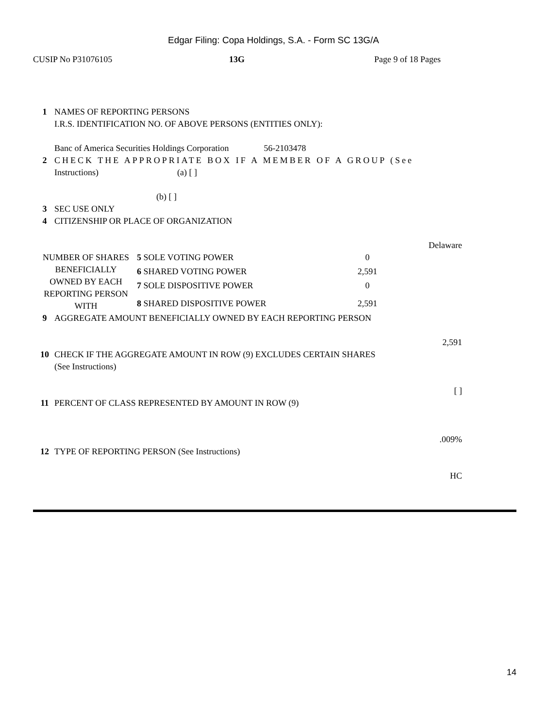Edgar Filing: Copa Holdings, S.A. - Form SC 13G/A
CUSIP No P31076105 13G Page 9 of 18 Pages
| 1 | NAMES OF REPORTING PERSONS I.R.S. IDENTIFICATION NO. OF ABOVE PERSONS (ENTITIES ONLY): Banc of America Securities Holdings Corporation 56-2103478 |
| 2 | CHECK THE APPROPRIATE BOX IF A MEMBER OF A GROUP (See Instructions) (a) [ ] (b) [ ] |
| 3 | SEC USE ONLY |
| 4 | CITIZENSHIP OR PLACE OF ORGANIZATION Delaware |
| NUMBER OF SHARES BENEFICIALLY OWNED BY EACH REPORTING PERSON WITH | 5 SOLE VOTING POWER | 0 | |
| | 6 SHARED VOTING POWER | 2,591 | |
| | 7 SOLE DISPOSITIVE POWER | 0 | |
| | 8 SHARED DISPOSITIVE POWER | 2,591 | |
| 9 | AGGREGATE AMOUNT BENEFICIALLY OWNED BY EACH REPORTING PERSON 2,591 |
| 10 | CHECK IF THE AGGREGATE AMOUNT IN ROW (9) EXCLUDES CERTAIN SHARES (See Instructions) [ ] |
| 11 | PERCENT OF CLASS REPRESENTED BY AMOUNT IN ROW (9) .009% |
| 12 | TYPE OF REPORTING PERSON (See Instructions) HC |
14